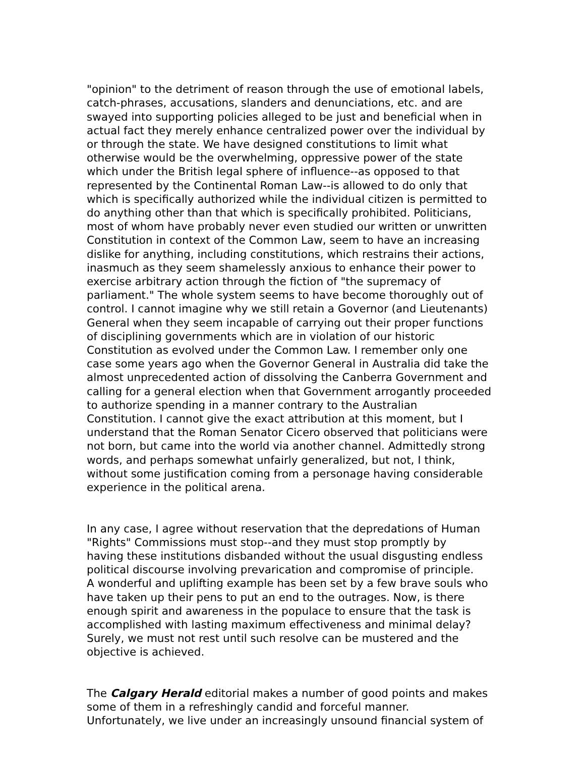"opinion" to the detriment of reason through the use of emotional labels, catch-phrases, accusations, slanders and denunciations, etc. and are swayed into supporting policies alleged to be just and beneficial when in actual fact they merely enhance centralized power over the individual by or through the state. We have designed constitutions to limit what otherwise would be the overwhelming, oppressive power of the state which under the British legal sphere of influence--as opposed to that represented by the Continental Roman Law--is allowed to do only that which is specifically authorized while the individual citizen is permitted to do anything other than that which is specifically prohibited. Politicians, most of whom have probably never even studied our written or unwritten Constitution in context of the Common Law, seem to have an increasing dislike for anything, including constitutions, which restrains their actions, inasmuch as they seem shamelessly anxious to enhance their power to exercise arbitrary action through the fiction of "the supremacy of parliament." The whole system seems to have become thoroughly out of control. I cannot imagine why we still retain a Governor (and Lieutenants) General when they seem incapable of carrying out their proper functions of disciplining governments which are in violation of our historic Constitution as evolved under the Common Law. I remember only one case some years ago when the Governor General in Australia did take the almost unprecedented action of dissolving the Canberra Government and calling for a general election when that Government arrogantly proceeded to authorize spending in a manner contrary to the Australian Constitution. I cannot give the exact attribution at this moment, but I understand that the Roman Senator Cicero observed that politicians were not born, but came into the world via another channel. Admittedly strong words, and perhaps somewhat unfairly generalized, but not, I think, without some justification coming from a personage having considerable experience in the political arena.
In any case, I agree without reservation that the depredations of Human "Rights" Commissions must stop--and they must stop promptly by having these institutions disbanded without the usual disgusting endless political discourse involving prevarication and compromise of principle. A wonderful and uplifting example has been set by a few brave souls who have taken up their pens to put an end to the outrages. Now, is there enough spirit and awareness in the populace to ensure that the task is accomplished with lasting maximum effectiveness and minimal delay? Surely, we must not rest until such resolve can be mustered and the objective is achieved.
The Calgary Herald editorial makes a number of good points and makes some of them in a refreshingly candid and forceful manner. Unfortunately, we live under an increasingly unsound financial system of